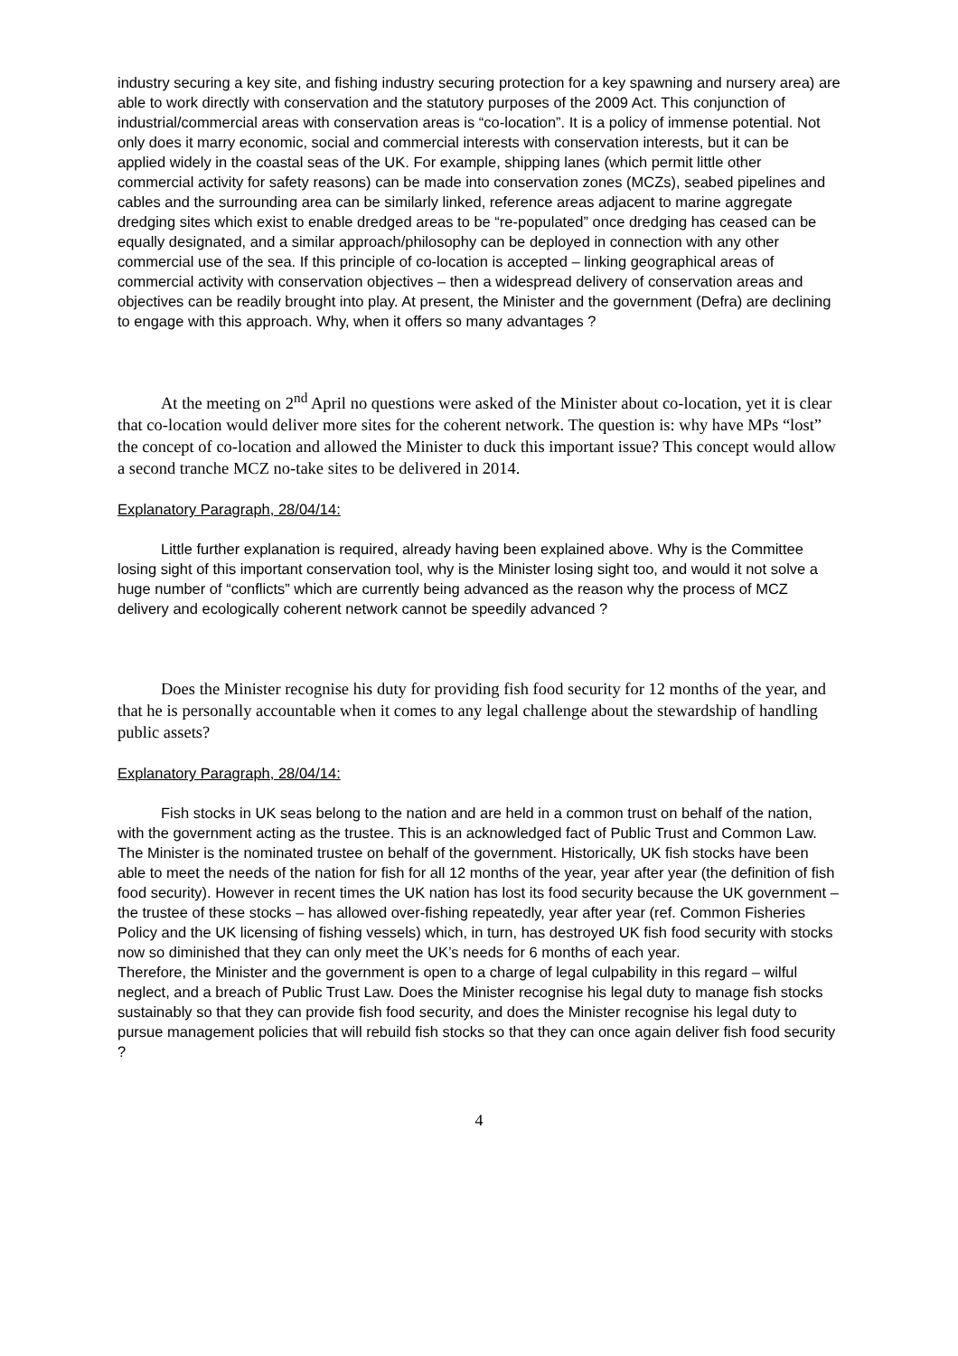industry securing a key site, and fishing industry securing protection for a key spawning and nursery area) are able to work directly with conservation and the statutory purposes of the 2009 Act. This conjunction of industrial/commercial areas with conservation areas is “co-location”. It is a policy of immense potential. Not only does it marry economic, social and commercial interests with conservation interests, but it can be applied widely in the coastal seas of the UK. For example, shipping lanes (which permit little other commercial activity for safety reasons) can be made into conservation zones (MCZs), seabed pipelines and cables and the surrounding area can be similarly linked, reference areas adjacent to marine aggregate dredging sites which exist to enable dredged areas to be “re-populated” once dredging has ceased can be equally designated, and a similar approach/philosophy can be deployed in connection with any other commercial use of the sea. If this principle of co-location is accepted – linking geographical areas of commercial activity with conservation objectives – then a widespread delivery of conservation areas and objectives can be readily brought into play. At present, the Minister and the government (Defra) are declining to engage with this approach. Why, when it offers so many advantages ?
At the meeting on 2<sup>nd</sup> April no questions were asked of the Minister about co-location, yet it is clear that co-location would deliver more sites for the coherent network. The question is: why have MPs “lost” the concept of co-location and allowed the Minister to duck this important issue? This concept would allow a second tranche MCZ no-take sites to be delivered in 2014.
Explanatory Paragraph, 28/04/14:
Little further explanation is required, already having been explained above. Why is the Committee losing sight of this important conservation tool, why is the Minister losing sight too, and would it not solve a huge number of “conflicts” which are currently being advanced as the reason why the process of MCZ delivery and ecologically coherent network cannot be speedily advanced ?
Does the Minister recognise his duty for providing fish food security for 12 months of the year, and that he is personally accountable when it comes to any legal challenge about the stewardship of handling public assets?
Explanatory Paragraph, 28/04/14:
Fish stocks in UK seas belong to the nation and are held in a common trust on behalf of the nation, with the government acting as the trustee. This is an acknowledged fact of Public Trust and Common Law. The Minister is the nominated trustee on behalf of the government. Historically, UK fish stocks have been able to meet the needs of the nation for fish for all 12 months of the year, year after year (the definition of fish food security). However in recent times the UK nation has lost its food security because the UK government – the trustee of these stocks – has allowed over-fishing repeatedly, year after year (ref. Common Fisheries Policy and the UK licensing of fishing vessels) which, in turn, has destroyed UK fish food security with stocks now so diminished that they can only meet the UK’s needs for 6 months of each year.
Therefore, the Minister and the government is open to a charge of legal culpability in this regard – wilful neglect, and a breach of Public Trust Law. Does the Minister recognise his legal duty to manage fish stocks sustainably so that they can provide fish food security, and does the Minister recognise his legal duty to pursue management policies that will rebuild fish stocks so that they can once again deliver fish food security ?
4